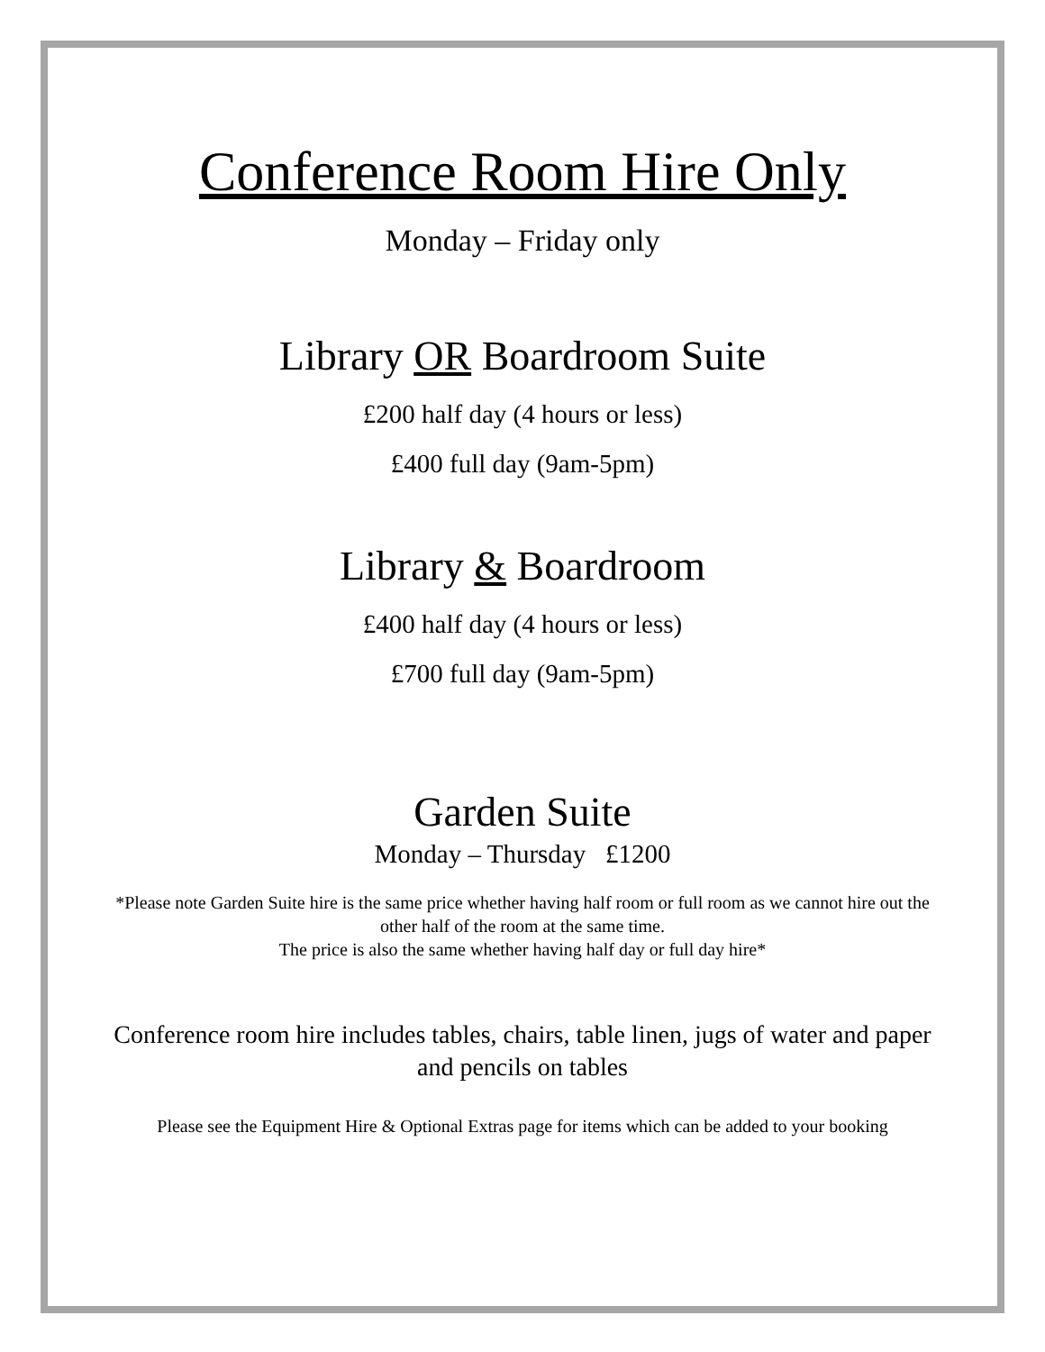Conference Room Hire Only
Monday – Friday only
Library OR Boardroom Suite
£200 half day (4 hours or less)
£400 full day (9am-5pm)
Library & Boardroom
£400 half day (4 hours or less)
£700 full day (9am-5pm)
Garden Suite
Monday – Thursday £1200
*Please note Garden Suite hire is the same price whether having half room or full room as we cannot hire out the other half of the room at the same time.
The price is also the same whether having half day or full day hire*
Conference room hire includes tables, chairs, table linen, jugs of water and paper and pencils on tables
Please see the Equipment Hire & Optional Extras page for items which can be added to your booking